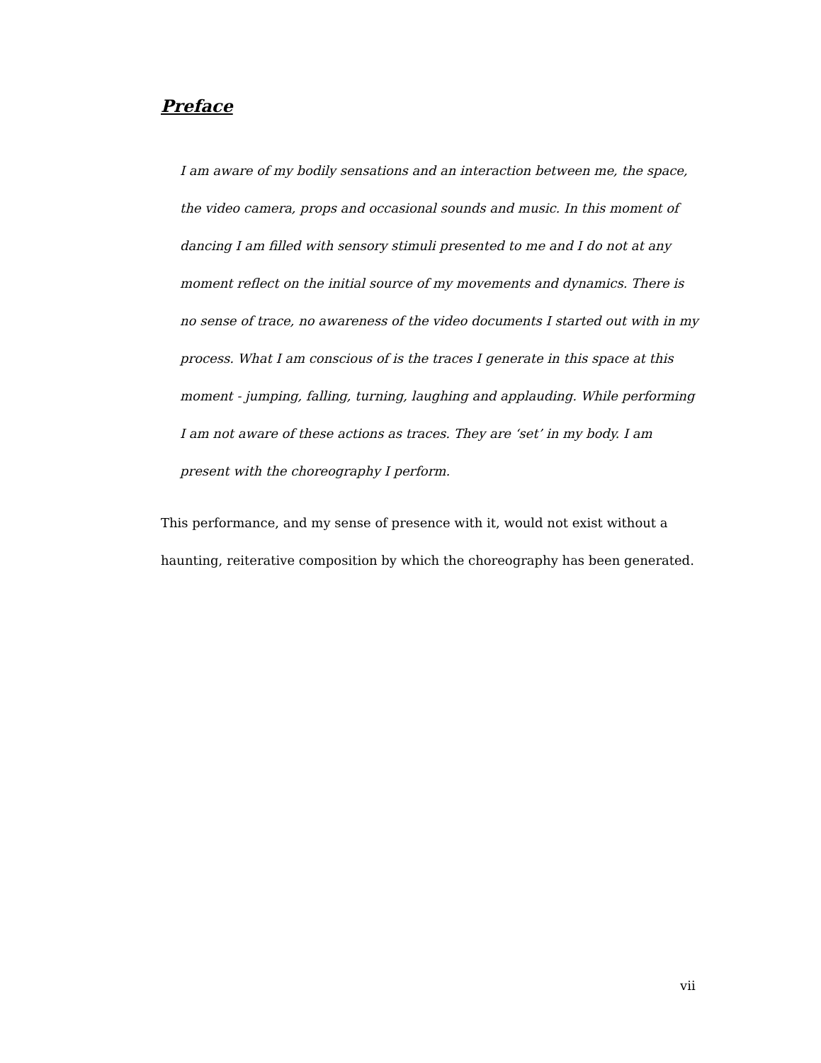Preface
I am aware of my bodily sensations and an interaction between me, the space, the video camera, props and occasional sounds and music. In this moment of dancing I am filled with sensory stimuli presented to me and I do not at any moment reflect on the initial source of my movements and dynamics. There is no sense of trace, no awareness of the video documents I started out with in my process. What I am conscious of is the traces I generate in this space at this moment - jumping, falling, turning, laughing and applauding. While performing I am not aware of these actions as traces. They are ‘set’ in my body. I am present with the choreography I perform.
This performance, and my sense of presence with it, would not exist without a haunting, reiterative composition by which the choreography has been generated.
vii